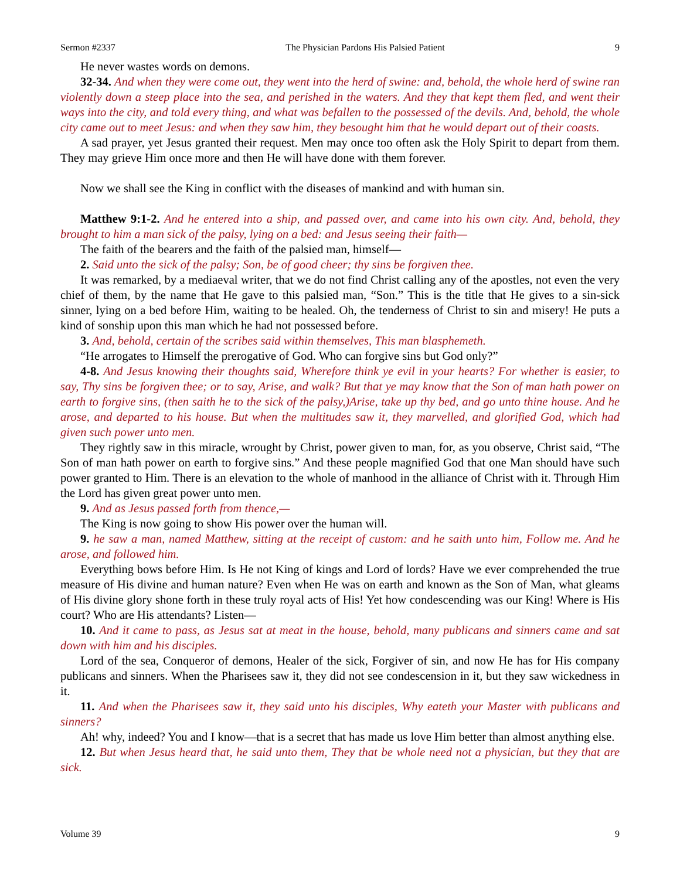Sermon #2337 The Physician Pardons His Palsied Patient 9
He never wastes words on demons.
32-34. And when they were come out, they went into the herd of swine: and, behold, the whole herd of swine ran violently down a steep place into the sea, and perished in the waters. And they that kept them fled, and went their ways into the city, and told every thing, and what was befallen to the possessed of the devils. And, behold, the whole city came out to meet Jesus: and when they saw him, they besought him that he would depart out of their coasts.
A sad prayer, yet Jesus granted their request. Men may once too often ask the Holy Spirit to depart from them. They may grieve Him once more and then He will have done with them forever.
Now we shall see the King in conflict with the diseases of mankind and with human sin.
Matthew 9:1-2. And he entered into a ship, and passed over, and came into his own city. And, behold, they brought to him a man sick of the palsy, lying on a bed: and Jesus seeing their faith—
The faith of the bearers and the faith of the palsied man, himself—
2. Said unto the sick of the palsy; Son, be of good cheer; thy sins be forgiven thee.
It was remarked, by a mediaeval writer, that we do not find Christ calling any of the apostles, not even the very chief of them, by the name that He gave to this palsied man, “Son.” This is the title that He gives to a sin-sick sinner, lying on a bed before Him, waiting to be healed. Oh, the tenderness of Christ to sin and misery! He puts a kind of sonship upon this man which he had not possessed before.
3. And, behold, certain of the scribes said within themselves, This man blasphemeth.
“He arrogates to Himself the prerogative of God. Who can forgive sins but God only?”
4-8. And Jesus knowing their thoughts said, Wherefore think ye evil in your hearts? For whether is easier, to say, Thy sins be forgiven thee; or to say, Arise, and walk? But that ye may know that the Son of man hath power on earth to forgive sins, (then saith he to the sick of the palsy,)Arise, take up thy bed, and go unto thine house. And he arose, and departed to his house. But when the multitudes saw it, they marvelled, and glorified God, which had given such power unto men.
They rightly saw in this miracle, wrought by Christ, power given to man, for, as you observe, Christ said, “The Son of man hath power on earth to forgive sins.” And these people magnified God that one Man should have such power granted to Him. There is an elevation to the whole of manhood in the alliance of Christ with it. Through Him the Lord has given great power unto men.
9. And as Jesus passed forth from thence,—
The King is now going to show His power over the human will.
9. he saw a man, named Matthew, sitting at the receipt of custom: and he saith unto him, Follow me. And he arose, and followed him.
Everything bows before Him. Is He not King of kings and Lord of lords? Have we ever comprehended the true measure of His divine and human nature? Even when He was on earth and known as the Son of Man, what gleams of His divine glory shone forth in these truly royal acts of His! Yet how condescending was our King! Where is His court? Who are His attendants? Listen—
10. And it came to pass, as Jesus sat at meat in the house, behold, many publicans and sinners came and sat down with him and his disciples.
Lord of the sea, Conqueror of demons, Healer of the sick, Forgiver of sin, and now He has for His company publicans and sinners. When the Pharisees saw it, they did not see condescension in it, but they saw wickedness in it.
11. And when the Pharisees saw it, they said unto his disciples, Why eateth your Master with publicans and sinners?
Ah! why, indeed? You and I know—that is a secret that has made us love Him better than almost anything else.
12. But when Jesus heard that, he said unto them, They that be whole need not a physician, but they that are sick.
Volume 39 9